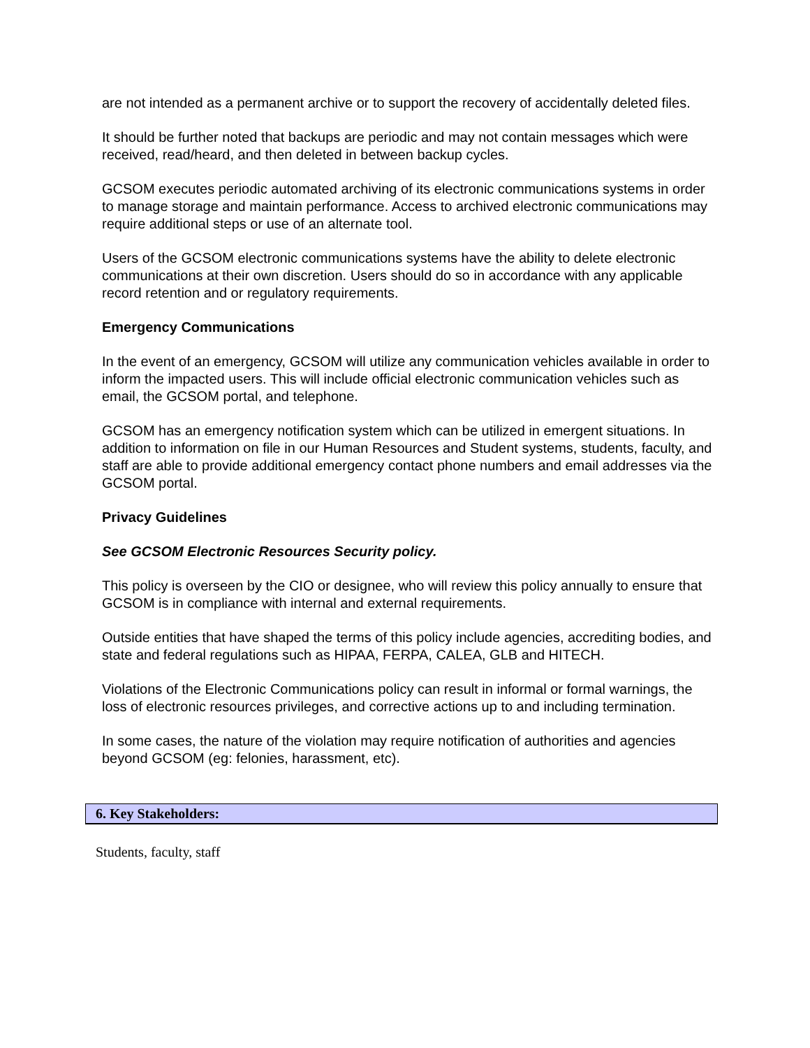are not intended as a permanent archive or to support the recovery of accidentally deleted files.
It should be further noted that backups are periodic and may not contain messages which were received, read/heard, and then deleted in between backup cycles.
GCSOM executes periodic automated archiving of its electronic communications systems in order to manage storage and maintain performance. Access to archived electronic communications may require additional steps or use of an alternate tool.
Users of the GCSOM electronic communications systems have the ability to delete electronic communications at their own discretion. Users should do so in accordance with any applicable record retention and or regulatory requirements.
Emergency Communications
In the event of an emergency, GCSOM will utilize any communication vehicles available in order to inform the impacted users. This will include official electronic communication vehicles such as email, the GCSOM portal, and telephone.
GCSOM has an emergency notification system which can be utilized in emergent situations. In addition to information on file in our Human Resources and Student systems, students, faculty, and staff are able to provide additional emergency contact phone numbers and email addresses via the GCSOM portal.
Privacy Guidelines
See GCSOM Electronic Resources Security policy.
This policy is overseen by the CIO or designee, who will review this policy annually to ensure that GCSOM is in compliance with internal and external requirements.
Outside entities that have shaped the terms of this policy include agencies, accrediting bodies, and state and federal regulations such as HIPAA, FERPA, CALEA, GLB and HITECH.
Violations of the Electronic Communications policy can result in informal or formal warnings, the loss of electronic resources privileges, and corrective actions up to and including termination.
In some cases, the nature of the violation may require notification of authorities and agencies beyond GCSOM (eg: felonies, harassment, etc).
6. Key Stakeholders:
Students, faculty, staff